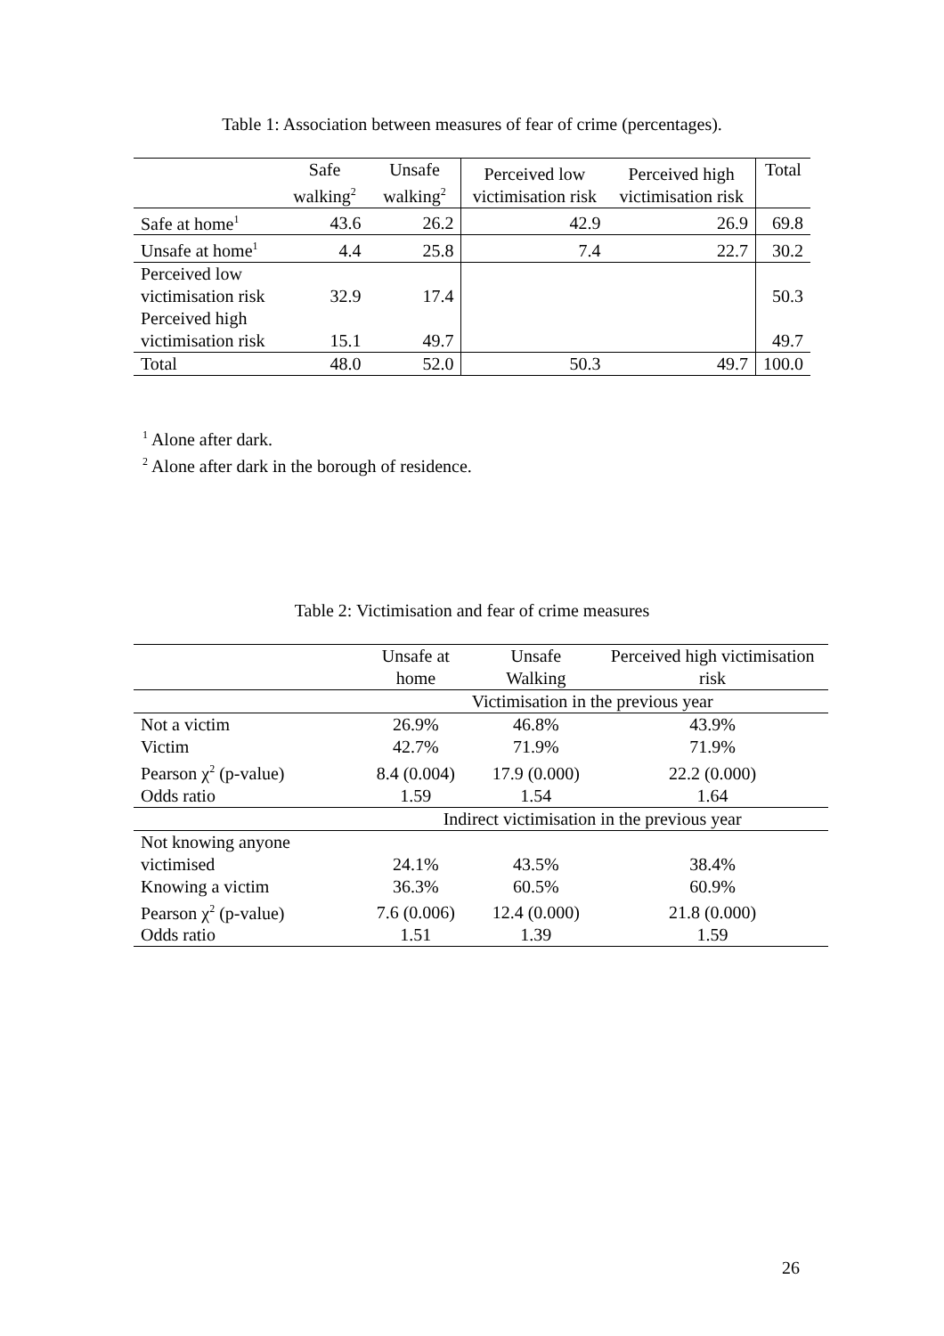Table 1: Association between measures of fear of crime (percentages).
| | Safe walking<sup>2</sup> | Unsafe walking<sup>2</sup> | Perceived low victimisation risk | Perceived high victimisation risk | Total |
| --- | --- | --- | --- | --- | --- |
| Safe at home<sup>1</sup> | 43.6 | 26.2 | 42.9 | 26.9 | 69.8 |
| Unsafe at home<sup>1</sup> | 4.4 | 25.8 | 7.4 | 22.7 | 30.2 |
| Perceived low victimisation risk | 32.9 | 17.4 | | | 50.3 |
| Perceived high victimisation risk | 15.1 | 49.7 | | | 49.7 |
| Total | 48.0 | 52.0 | 50.3 | 49.7 | 100.0 |
<sup>1</sup> Alone after dark.
<sup>2</sup> Alone after dark in the borough of residence.
Table 2: Victimisation and fear of crime measures
| | Unsafe at home | Unsafe Walking | Perceived high victimisation risk |
| --- | --- | --- | --- |
| | Victimisation in the previous year | | |
| Not a victim | 26.9% | 46.8% | 43.9% |
| Victim | 42.7% | 71.9% | 71.9% |
| Pearson χ<sup>2</sup> (p-value) | 8.4 (0.004) | 17.9 (0.000) | 22.2 (0.000) |
| Odds ratio | 1.59 | 1.54 | 1.64 |
| | Indirect victimisation in the previous year | | |
| Not knowing anyone victimised | 24.1% | 43.5% | 38.4% |
| Knowing a victim | 36.3% | 60.5% | 60.9% |
| Pearson χ<sup>2</sup> (p-value) | 7.6 (0.006) | 12.4 (0.000) | 21.8 (0.000) |
| Odds ratio | 1.51 | 1.39 | 1.59 |
26